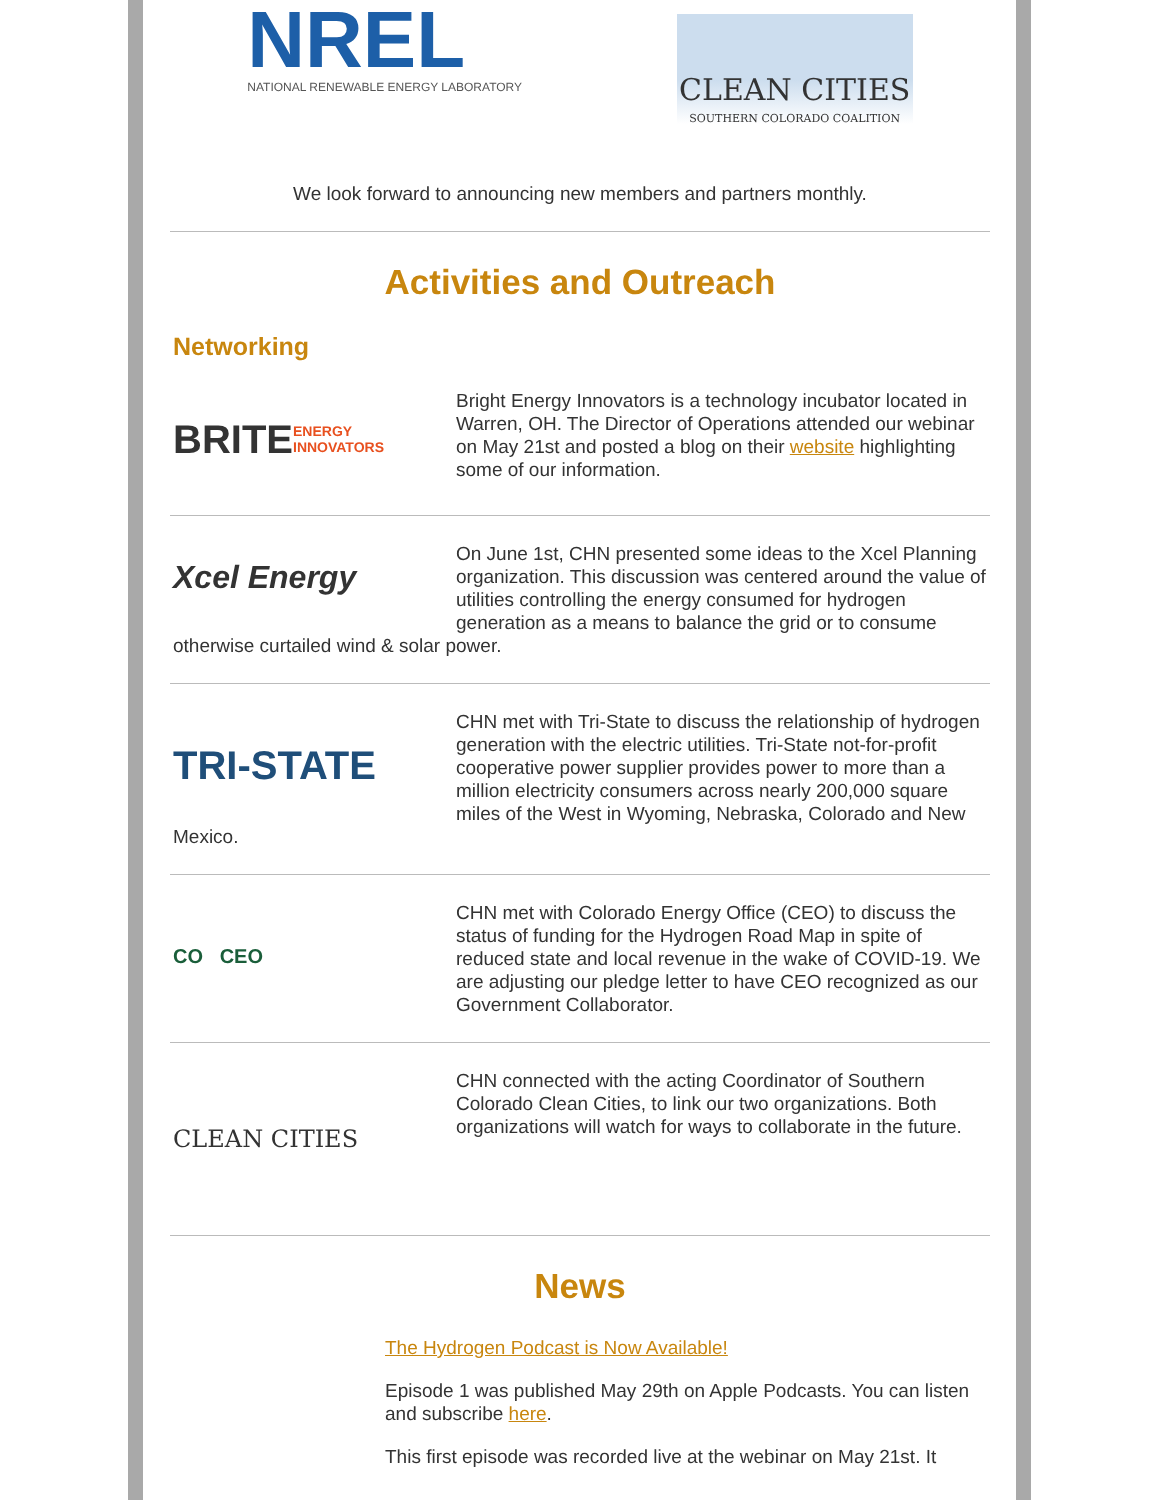NREL
NATIONAL RENEWABLE ENERGY LABORATORY
CLEAN CITIES
SOUTHERN COLORADO COALITION
We look forward to announcing new members and partners monthly.
Activities and Outreach
Networking
BRITE ENERGY INNOVATORS
Bright Energy Innovators is a technology incubator located in Warren, OH. The Director of Operations attended our webinar on May 21st and posted a blog on their website highlighting some of our information.
Xcel Energy
On June 1st, CHN presented some ideas to the Xcel Planning organization. This discussion was centered around the value of utilities controlling the energy consumed for hydrogen generation as a means to balance the grid or to consume otherwise curtailed wind & solar power.
TRI-STATE
CHN met with Tri-State to discuss the relationship of hydrogen generation with the electric utilities. Tri-State not-for-profit cooperative power supplier provides power to more than a million electricity consumers across nearly 200,000 square miles of the West in Wyoming, Nebraska, Colorado and New Mexico.
CO CEO
CHN met with Colorado Energy Office (CEO) to discuss the status of funding for the Hydrogen Road Map in spite of reduced state and local revenue in the wake of COVID-19. We are adjusting our pledge letter to have CEO recognized as our Government Collaborator.
CLEAN CITIES
CHN connected with the acting Coordinator of Southern Colorado Clean Cities, to link our two organizations. Both organizations will watch for ways to collaborate in the future.
News
The Hydrogen Podcast is Now Available!
Episode 1 was published May 29th on Apple Podcasts. You can listen and subscribe here.
This first episode was recorded live at the webinar on May 21st. It